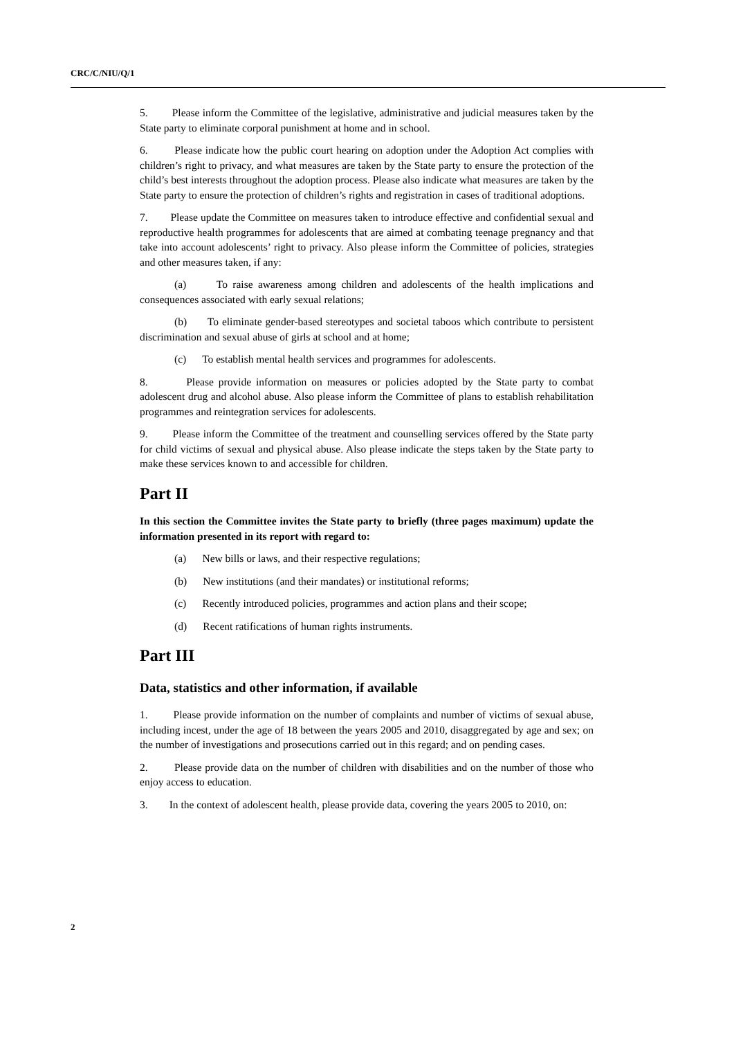CRC/C/NIU/Q/1
5. Please inform the Committee of the legislative, administrative and judicial measures taken by the State party to eliminate corporal punishment at home and in school.
6. Please indicate how the public court hearing on adoption under the Adoption Act complies with children’s right to privacy, and what measures are taken by the State party to ensure the protection of the child’s best interests throughout the adoption process. Please also indicate what measures are taken by the State party to ensure the protection of children’s rights and registration in cases of traditional adoptions.
7. Please update the Committee on measures taken to introduce effective and confidential sexual and reproductive health programmes for adolescents that are aimed at combating teenage pregnancy and that take into account adolescents’ right to privacy. Also please inform the Committee of policies, strategies and other measures taken, if any:
(a) To raise awareness among children and adolescents of the health implications and consequences associated with early sexual relations;
(b) To eliminate gender-based stereotypes and societal taboos which contribute to persistent discrimination and sexual abuse of girls at school and at home;
(c) To establish mental health services and programmes for adolescents.
8. Please provide information on measures or policies adopted by the State party to combat adolescent drug and alcohol abuse. Also please inform the Committee of plans to establish rehabilitation programmes and reintegration services for adolescents.
9. Please inform the Committee of the treatment and counselling services offered by the State party for child victims of sexual and physical abuse. Also please indicate the steps taken by the State party to make these services known to and accessible for children.
Part II
In this section the Committee invites the State party to briefly (three pages maximum) update the information presented in its report with regard to:
(a) New bills or laws, and their respective regulations;
(b) New institutions (and their mandates) or institutional reforms;
(c) Recently introduced policies, programmes and action plans and their scope;
(d) Recent ratifications of human rights instruments.
Part III
Data, statistics and other information, if available
1. Please provide information on the number of complaints and number of victims of sexual abuse, including incest, under the age of 18 between the years 2005 and 2010, disaggregated by age and sex; on the number of investigations and prosecutions carried out in this regard; and on pending cases.
2. Please provide data on the number of children with disabilities and on the number of those who enjoy access to education.
3. In the context of adolescent health, please provide data, covering the years 2005 to 2010, on:
2